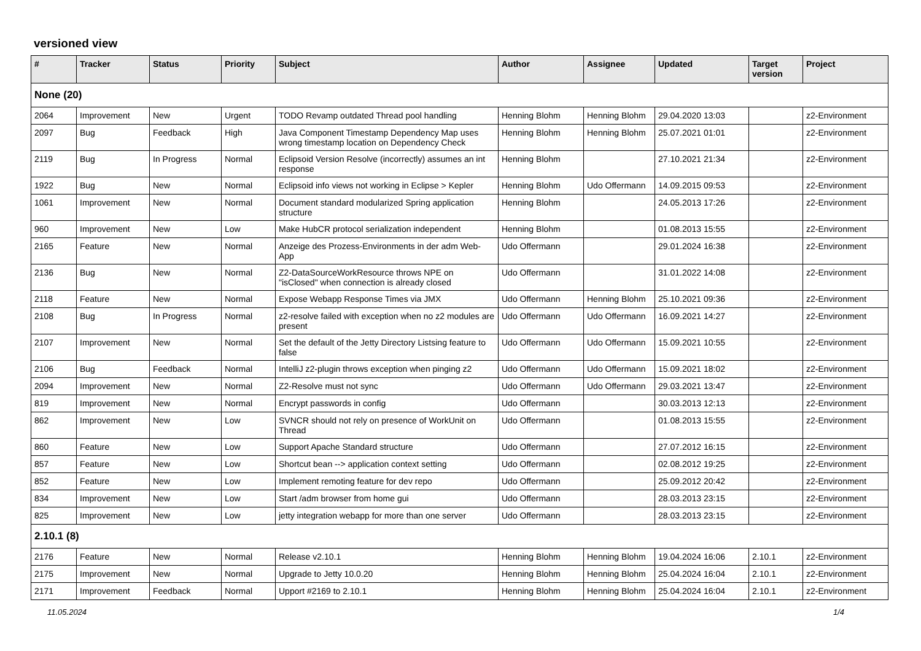versioned view
| # | Tracker | Status | Priority | Subject | Author | Assignee | Updated | Target version | Project |
| --- | --- | --- | --- | --- | --- | --- | --- | --- | --- |
| None (20) | | | | | | | | | |
| 2064 | Improvement | New | Urgent | TODO Revamp outdated Thread pool handling | Henning Blohm | Henning Blohm | 29.04.2020 13:03 | | z2-Environment |
| 2097 | Bug | Feedback | High | Java Component Timestamp Dependency Map uses wrong timestamp location on Dependency Check | Henning Blohm | Henning Blohm | 25.07.2021 01:01 | | z2-Environment |
| 2119 | Bug | In Progress | Normal | Eclipsoid Version Resolve (incorrectly) assumes an int response | Henning Blohm | | 27.10.2021 21:34 | | z2-Environment |
| 1922 | Bug | New | Normal | Eclipsoid info views not working in Eclipse > Kepler | Henning Blohm | Udo Offermann | 14.09.2015 09:53 | | z2-Environment |
| 1061 | Improvement | New | Normal | Document standard modularized Spring application structure | Henning Blohm | | 24.05.2013 17:26 | | z2-Environment |
| 960 | Improvement | New | Low | Make HubCR protocol serialization independent | Henning Blohm | | 01.08.2013 15:55 | | z2-Environment |
| 2165 | Feature | New | Normal | Anzeige des Prozess-Environments in der adm Web-App | Udo Offermann | | 29.01.2024 16:38 | | z2-Environment |
| 2136 | Bug | New | Normal | Z2-DataSourceWorkResource throws NPE on "isClosed" when connection is already closed | Udo Offermann | | 31.01.2022 14:08 | | z2-Environment |
| 2118 | Feature | New | Normal | Expose Webapp Response Times via JMX | Udo Offermann | Henning Blohm | 25.10.2021 09:36 | | z2-Environment |
| 2108 | Bug | In Progress | Normal | z2-resolve failed with exception when no z2 modules are present | Udo Offermann | Udo Offermann | 16.09.2021 14:27 | | z2-Environment |
| 2107 | Improvement | New | Normal | Set the default of the Jetty Directory Listsing feature to false | Udo Offermann | Udo Offermann | 15.09.2021 10:55 | | z2-Environment |
| 2106 | Bug | Feedback | Normal | IntelliJ z2-plugin throws exception when pinging z2 | Udo Offermann | Udo Offermann | 15.09.2021 18:02 | | z2-Environment |
| 2094 | Improvement | New | Normal | Z2-Resolve must not sync | Udo Offermann | Udo Offermann | 29.03.2021 13:47 | | z2-Environment |
| 819 | Improvement | New | Normal | Encrypt passwords in config | Udo Offermann | | 30.03.2013 12:13 | | z2-Environment |
| 862 | Improvement | New | Low | SVNCR should not rely on presence of WorkUnit on Thread | Udo Offermann | | 01.08.2013 15:55 | | z2-Environment |
| 860 | Feature | New | Low | Support Apache Standard structure | Udo Offermann | | 27.07.2012 16:15 | | z2-Environment |
| 857 | Feature | New | Low | Shortcut bean --> application context setting | Udo Offermann | | 02.08.2012 19:25 | | z2-Environment |
| 852 | Feature | New | Low | Implement remoting feature for dev repo | Udo Offermann | | 25.09.2012 20:42 | | z2-Environment |
| 834 | Improvement | New | Low | Start /adm browser from home gui | Udo Offermann | | 28.03.2013 23:15 | | z2-Environment |
| 825 | Improvement | New | Low | jetty integration webapp for more than one server | Udo Offermann | | 28.03.2013 23:15 | | z2-Environment |
| 2.10.1 (8) | | | | | | | | | |
| 2176 | Feature | New | Normal | Release v2.10.1 | Henning Blohm | Henning Blohm | 19.04.2024 16:06 | 2.10.1 | z2-Environment |
| 2175 | Improvement | New | Normal | Upgrade to Jetty 10.0.20 | Henning Blohm | Henning Blohm | 25.04.2024 16:04 | 2.10.1 | z2-Environment |
| 2171 | Improvement | Feedback | Normal | Upport #2169 to 2.10.1 | Henning Blohm | Henning Blohm | 25.04.2024 16:04 | 2.10.1 | z2-Environment |
11.05.2024 1/4